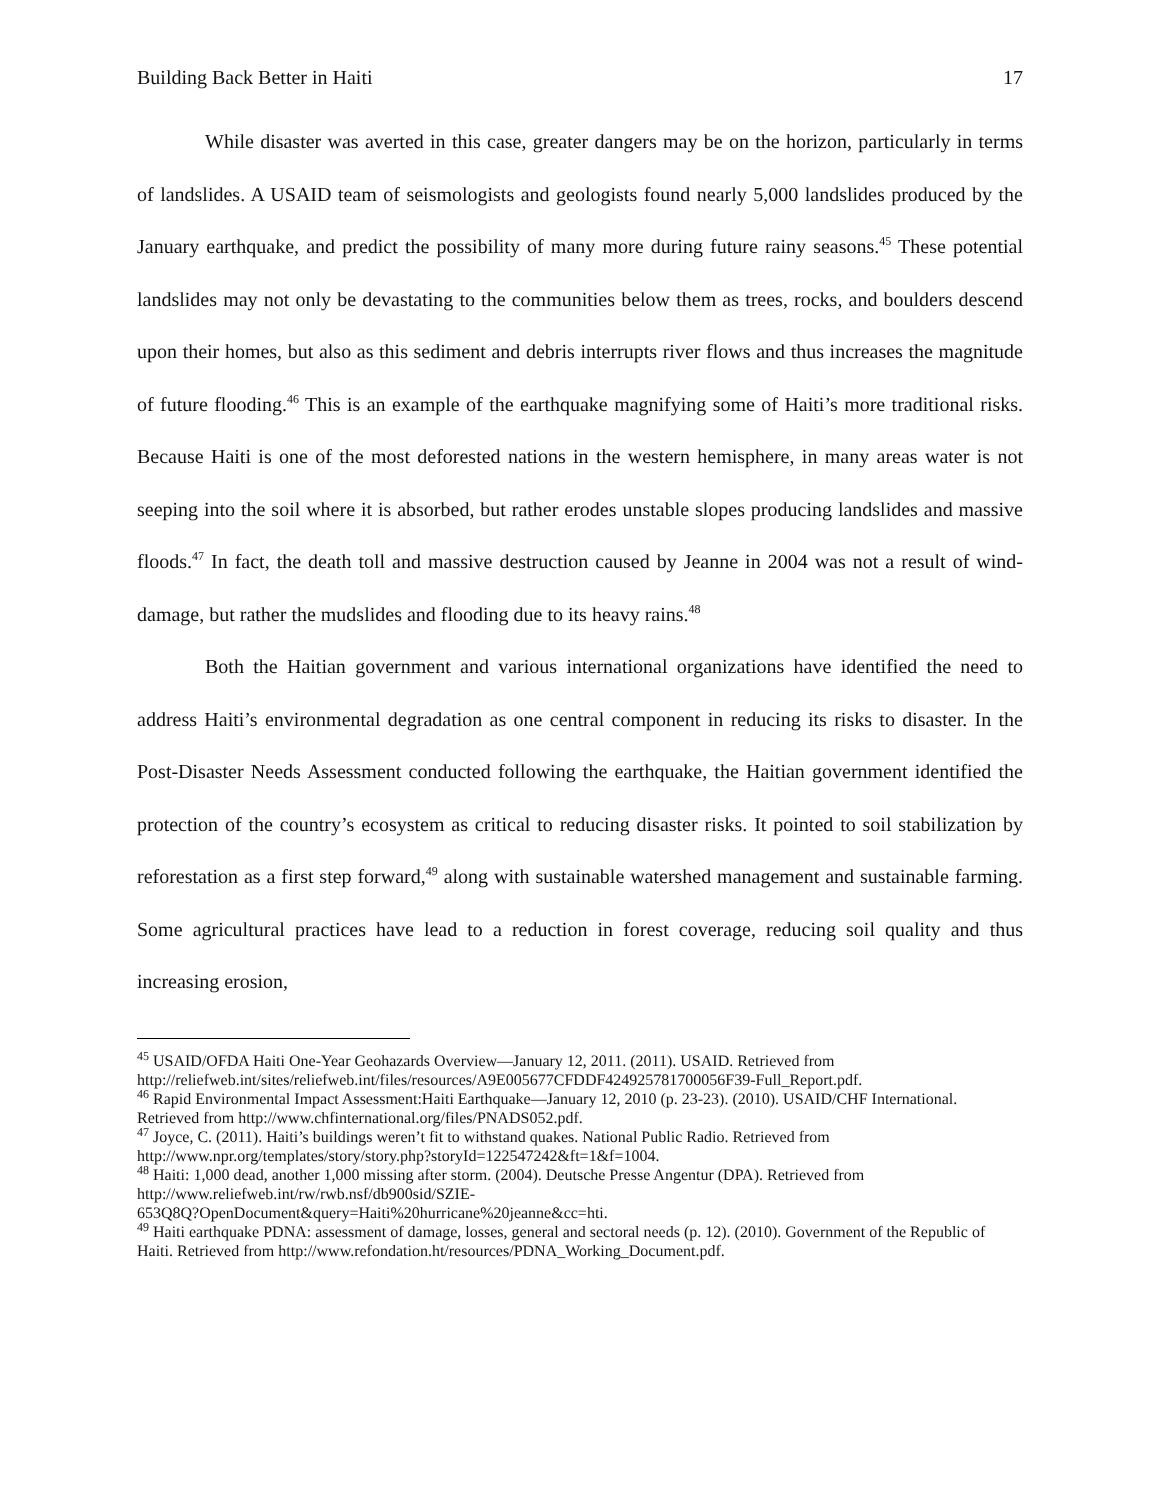Building Back Better in Haiti 17
While disaster was averted in this case, greater dangers may be on the horizon, particularly in terms of landslides. A USAID team of seismologists and geologists found nearly 5,000 landslides produced by the January earthquake, and predict the possibility of many more during future rainy seasons.<sup>45</sup> These potential landslides may not only be devastating to the communities below them as trees, rocks, and boulders descend upon their homes, but also as this sediment and debris interrupts river flows and thus increases the magnitude of future flooding.<sup>46</sup> This is an example of the earthquake magnifying some of Haiti’s more traditional risks. Because Haiti is one of the most deforested nations in the western hemisphere, in many areas water is not seeping into the soil where it is absorbed, but rather erodes unstable slopes producing landslides and massive floods.<sup>47</sup> In fact, the death toll and massive destruction caused by Jeanne in 2004 was not a result of wind-damage, but rather the mudslides and flooding due to its heavy rains.<sup>48</sup>
Both the Haitian government and various international organizations have identified the need to address Haiti’s environmental degradation as one central component in reducing its risks to disaster. In the Post-Disaster Needs Assessment conducted following the earthquake, the Haitian government identified the protection of the country’s ecosystem as critical to reducing disaster risks. It pointed to soil stabilization by reforestation as a first step forward,<sup>49</sup> along with sustainable watershed management and sustainable farming. Some agricultural practices have lead to a reduction in forest coverage, reducing soil quality and thus increasing erosion,
<sup>45</sup> USAID/OFDA Haiti One-Year Geohazards Overview—January 12, 2011. (2011). USAID. Retrieved from http://reliefweb.int/sites/reliefweb.int/files/resources/A9E005677CFDDF424925781700056F39-Full_Report.pdf.
<sup>46</sup> Rapid Environmental Impact Assessment:Haiti Earthquake—January 12, 2010 (p. 23-23). (2010). USAID/CHF International. Retrieved from http://www.chfinternational.org/files/PNADS052.pdf.
<sup>47</sup> Joyce, C. (2011). Haiti’s buildings weren’t fit to withstand quakes. National Public Radio. Retrieved from http://www.npr.org/templates/story/story.php?storyId=122547242&ft=1&f=1004.
<sup>48</sup> Haiti: 1,000 dead, another 1,000 missing after storm. (2004). Deutsche Presse Angentur (DPA). Retrieved from http://www.reliefweb.int/rw/rwb.nsf/db900sid/SZIE-
653Q8Q?OpenDocument&query=Haiti%20hurricane%20jeanne&cc=hti.
<sup>49</sup> Haiti earthquake PDNA: assessment of damage, losses, general and sectoral needs (p. 12). (2010). Government of the Republic of Haiti. Retrieved from http://www.refondation.ht/resources/PDNA_Working_Document.pdf.